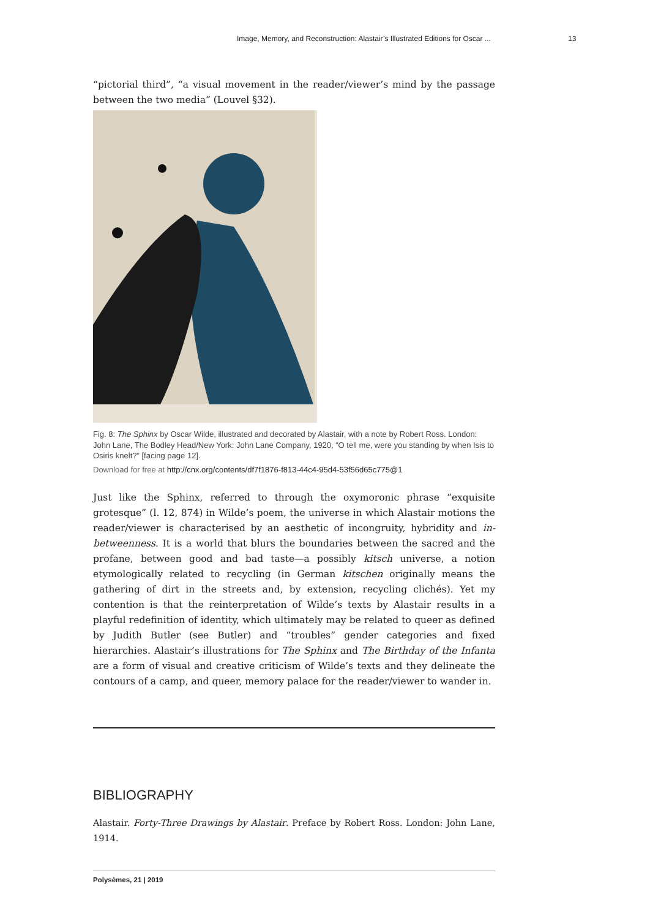Image, Memory, and Reconstruction: Alastair’s Illustrated Editions for Oscar ... 13
“pictorial third”, “a visual movement in the reader/viewer’s mind by the passage between the two media” (Louvel §32).
Fig. 8: The Sphinx by Oscar Wilde, illustrated and decorated by Alastair, with a note by Robert Ross. London: John Lane, The Bodley Head/New York: John Lane Company, 1920, “O tell me, were you standing by when Isis to Osiris knelt?” [facing page 12].
Download for free at http://cnx.org/contents/df7f1876-f813-44c4-95d4-53f56d65c775@1
Just like the Sphinx, referred to through the oxymoronic phrase “exquisite grotesque” (l. 12, 874) in Wilde’s poem, the universe in which Alastair motions the reader/viewer is characterised by an aesthetic of incongruity, hybridity and in-betweenness. It is a world that blurs the boundaries between the sacred and the profane, between good and bad taste—a possibly kitsch universe, a notion etymologically related to recycling (in German kitschen originally means the gathering of dirt in the streets and, by extension, recycling clichés). Yet my contention is that the reinterpretation of Wilde’s texts by Alastair results in a playful redefinition of identity, which ultimately may be related to queer as defined by Judith Butler (see Butler) and “troubles” gender categories and fixed hierarchies. Alastair’s illustrations for The Sphinx and The Birthday of the Infanta are a form of visual and creative criticism of Wilde’s texts and they delineate the contours of a camp, and queer, memory palace for the reader/viewer to wander in.
BIBLIOGRAPHY
Alastair. Forty-Three Drawings by Alastair. Preface by Robert Ross. London: John Lane, 1914.
Polysèmes, 21 | 2019